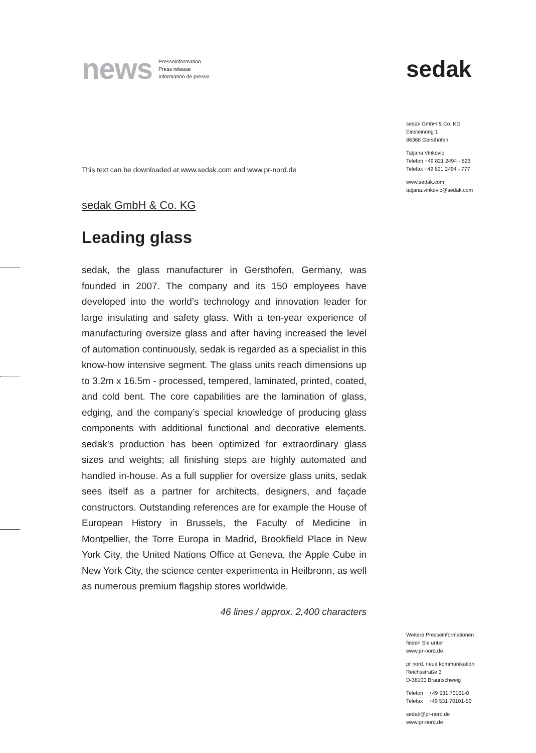news
Presseinformation
Press release
Information de presse
This text can be downloaded at www.sedak.com and www.pr-nord.de
sedak GmbH & Co. KG
Leading glass
sedak, the glass manufacturer in Gersthofen, Germany, was founded in 2007. The company and its 150 employees have developed into the world’s technology and innovation leader for large insulating and safety glass. With a ten-year experience of manufacturing oversize glass and after having increased the level of automation continuously, sedak is regarded as a specialist in this know-how intensive segment. The glass units reach dimensions up to 3.2m x 16.5m - processed, tempered, laminated, printed, coated, and cold bent. The core capabilities are the lamination of glass, edging, and the company’s special knowledge of producing glass components with additional functional and decorative elements. sedak’s production has been optimized for extraordinary glass sizes and weights; all finishing steps are highly automated and handled in-house. As a full supplier for oversize glass units, sedak sees itself as a partner for architects, designers, and façade constructors. Outstanding references are for example the House of European History in Brussels, the Faculty of Medicine in Montpellier, the Torre Europa in Madrid, Brookfield Place in New York City, the United Nations Office at Geneva, the Apple Cube in New York City, the science center experimenta in Heilbronn, as well as numerous premium flagship stores worldwide.
46 lines / approx. 2,400 characters
sedak
sedak GmbH & Co. KG
Einsteinring 1
86368 Gersthofen
Tatjana Vinkovic
Telefon +49 821 2494 - 823
Telefax +49 821 2494 - 777
www.sedak.com
tatjana.vinkovic@sedak.com
Weitere Presseinformationen
finden Sie unter
www.pr-nord.de
pr nord. neue kommunikation.
Reichsstraße 3
D-38100 Braunschweig
Telefon +49 531 70101-0
Telefax +49 531 70101-50
sedak@pr-nord.de
www.pr-nord.de